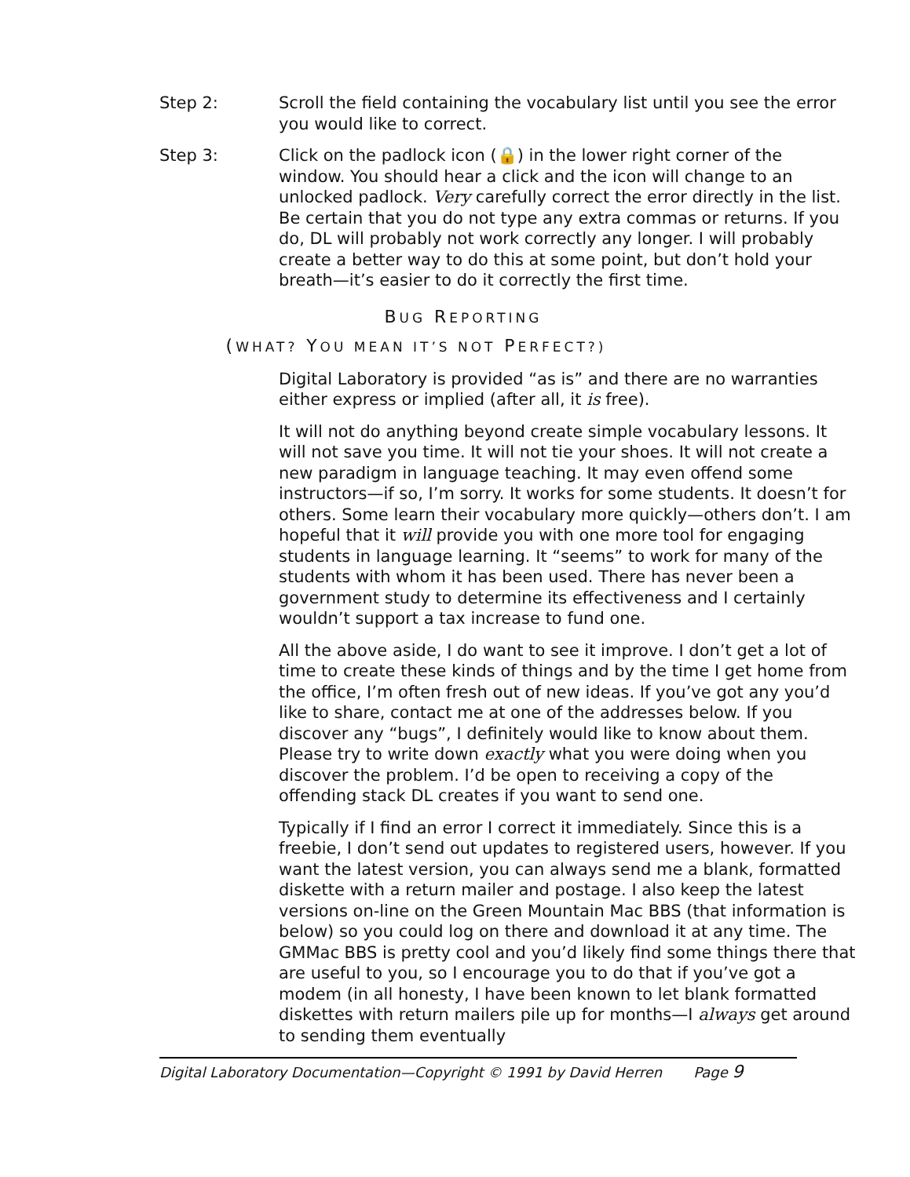Step 2: Scroll the field containing the vocabulary list until you see the error you would like to correct.
Step 3: Click on the padlock icon (🔒) in the lower right corner of the window. You should hear a click and the icon will change to an unlocked padlock. Very carefully correct the error directly in the list. Be certain that you do not type any extra commas or returns. If you do, DL will probably not work correctly any longer. I will probably create a better way to do this at some point, but don’t hold your breath—it’s easier to do it correctly the first time.
BUG REPORTING
(WHAT? YOU MEAN IT’S NOT PERFECT?)
Digital Laboratory is provided “as is” and there are no warranties either express or implied (after all, it is free).
It will not do anything beyond create simple vocabulary lessons. It will not save you time. It will not tie your shoes. It will not create a new paradigm in language teaching. It may even offend some instructors—if so, I’m sorry. It works for some students. It doesn’t for others. Some learn their vocabulary more quickly—others don’t. I am hopeful that it will provide you with one more tool for engaging students in language learning. It “seems” to work for many of the students with whom it has been used. There has never been a government study to determine its effectiveness and I certainly wouldn’t support a tax increase to fund one.
All the above aside, I do want to see it improve. I don’t get a lot of time to create these kinds of things and by the time I get home from the office, I’m often fresh out of new ideas. If you’ve got any you’d like to share, contact me at one of the addresses below. If you discover any “bugs”, I definitely would like to know about them. Please try to write down exactly what you were doing when you discover the problem. I’d be open to receiving a copy of the offending stack DL creates if you want to send one.
Typically if I find an error I correct it immediately. Since this is a freebie, I don’t send out updates to registered users, however. If you want the latest version, you can always send me a blank, formatted diskette with a return mailer and postage. I also keep the latest versions on-line on the Green Mountain Mac BBS (that information is below) so you could log on there and download it at any time. The GMMac BBS is pretty cool and you’d likely find some things there that are useful to you, so I encourage you to do that if you’ve got a modem (in all honesty, I have been known to let blank formatted diskettes with return mailers pile up for months—I always get around to sending them eventually
Digital Laboratory Documentation—Copyright © 1991 by David Herren Page 9